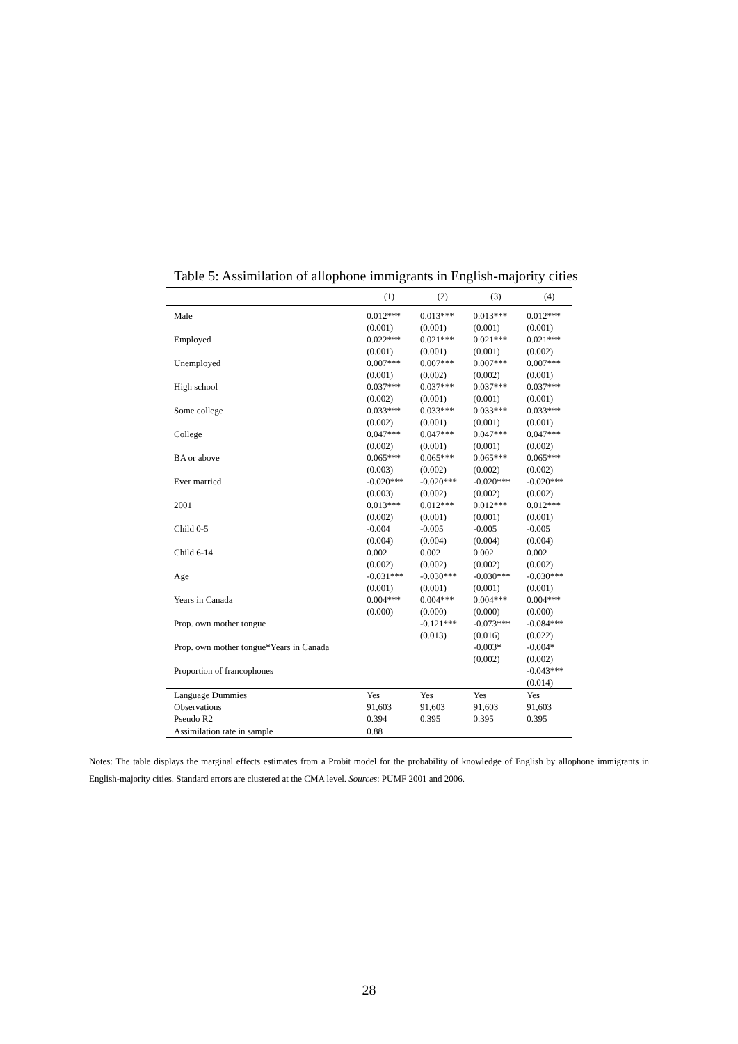Table 5: Assimilation of allophone immigrants in English-majority cities
| | (1) | (2) | (3) | (4) |
| --- | --- | --- | --- | --- |
| Male | 0.012*** | 0.013*** | 0.013*** | 0.012*** |
| | (0.001) | (0.001) | (0.001) | (0.001) |
| Employed | 0.022*** | 0.021*** | 0.021*** | 0.021*** |
| | (0.001) | (0.001) | (0.001) | (0.002) |
| Unemployed | 0.007*** | 0.007*** | 0.007*** | 0.007*** |
| | (0.001) | (0.002) | (0.002) | (0.001) |
| High school | 0.037*** | 0.037*** | 0.037*** | 0.037*** |
| | (0.002) | (0.001) | (0.001) | (0.001) |
| Some college | 0.033*** | 0.033*** | 0.033*** | 0.033*** |
| | (0.002) | (0.001) | (0.001) | (0.001) |
| College | 0.047*** | 0.047*** | 0.047*** | 0.047*** |
| | (0.002) | (0.001) | (0.001) | (0.002) |
| BA or above | 0.065*** | 0.065*** | 0.065*** | 0.065*** |
| | (0.003) | (0.002) | (0.002) | (0.002) |
| Ever married | -0.020*** | -0.020*** | -0.020*** | -0.020*** |
| | (0.003) | (0.002) | (0.002) | (0.002) |
| 2001 | 0.013*** | 0.012*** | 0.012*** | 0.012*** |
| | (0.002) | (0.001) | (0.001) | (0.001) |
| Child 0-5 | -0.004 | -0.005 | -0.005 | -0.005 |
| | (0.004) | (0.004) | (0.004) | (0.004) |
| Child 6-14 | 0.002 | 0.002 | 0.002 | 0.002 |
| | (0.002) | (0.002) | (0.002) | (0.002) |
| Age | -0.031*** | -0.030*** | -0.030*** | -0.030*** |
| | (0.001) | (0.001) | (0.001) | (0.001) |
| Years in Canada | 0.004*** | 0.004*** | 0.004*** | 0.004*** |
| | (0.000) | (0.000) | (0.000) | (0.000) |
| Prop. own mother tongue | | -0.121*** | -0.073*** | -0.084*** |
| | | (0.013) | (0.016) | (0.022) |
| Prop. own mother tongue*Years in Canada | | | -0.003* | -0.004* |
| | | | (0.002) | (0.002) |
| Proportion of francophones | | | | -0.043*** |
| | | | | (0.014) |
| Language Dummies | Yes | Yes | Yes | Yes |
| Observations | 91,603 | 91,603 | 91,603 | 91,603 |
| Pseudo R2 | 0.394 | 0.395 | 0.395 | 0.395 |
| Assimilation rate in sample | 0.88 | | | |
Notes: The table displays the marginal effects estimates from a Probit model for the probability of knowledge of English by allophone immigrants in English-majority cities. Standard errors are clustered at the CMA level. Sources: PUMF 2001 and 2006.
28